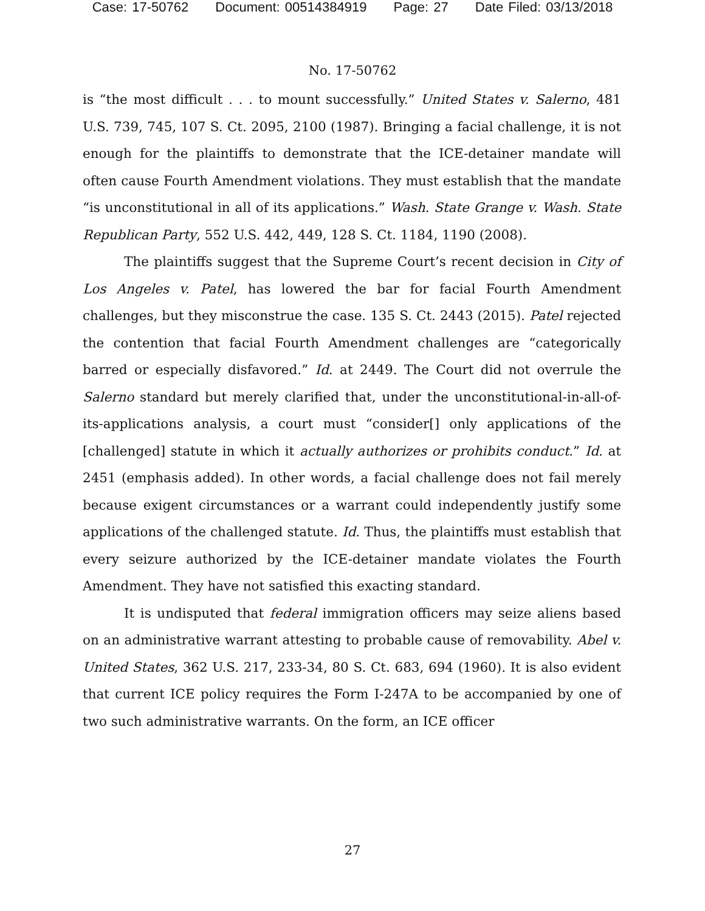Case: 17-50762 Document: 00514384919 Page: 27 Date Filed: 03/13/2018
No. 17-50762
is “the most difficult . . . to mount successfully.” United States v. Salerno, 481 U.S. 739, 745, 107 S. Ct. 2095, 2100 (1987). Bringing a facial challenge, it is not enough for the plaintiffs to demonstrate that the ICE-detainer mandate will often cause Fourth Amendment violations. They must establish that the mandate “is unconstitutional in all of its applications.” Wash. State Grange v. Wash. State Republican Party, 552 U.S. 442, 449, 128 S. Ct. 1184, 1190 (2008).
The plaintiffs suggest that the Supreme Court’s recent decision in City of Los Angeles v. Patel, has lowered the bar for facial Fourth Amendment challenges, but they misconstrue the case. 135 S. Ct. 2443 (2015). Patel rejected the contention that facial Fourth Amendment challenges are “categorically barred or especially disfavored.” Id. at 2449. The Court did not overrule the Salerno standard but merely clarified that, under the unconstitutional-in-all-of-its-applications analysis, a court must “consider[] only applications of the [challenged] statute in which it actually authorizes or prohibits conduct.” Id. at 2451 (emphasis added). In other words, a facial challenge does not fail merely because exigent circumstances or a warrant could independently justify some applications of the challenged statute. Id. Thus, the plaintiffs must establish that every seizure authorized by the ICE-detainer mandate violates the Fourth Amendment. They have not satisfied this exacting standard.
It is undisputed that federal immigration officers may seize aliens based on an administrative warrant attesting to probable cause of removability. Abel v. United States, 362 U.S. 217, 233-34, 80 S. Ct. 683, 694 (1960). It is also evident that current ICE policy requires the Form I-247A to be accompanied by one of two such administrative warrants. On the form, an ICE officer
27